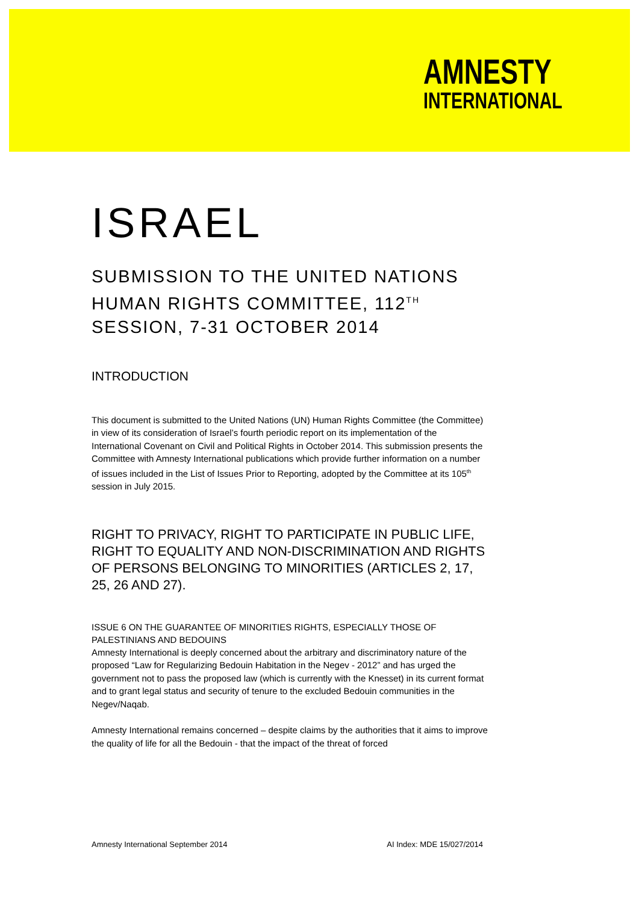AMNESTY
INTERNATIONAL
ISRAEL
SUBMISSION TO THE UNITED NATIONS HUMAN RIGHTS COMMITTEE, 112<sup>TH</sup> SESSION, 7-31 OCTOBER 2014
INTRODUCTION
This document is submitted to the United Nations (UN) Human Rights Committee (the Committee) in view of its consideration of Israel’s fourth periodic report on its implementation of the International Covenant on Civil and Political Rights in October 2014. This submission presents the Committee with Amnesty International publications which provide further information on a number of issues included in the List of Issues Prior to Reporting, adopted by the Committee at its 105<sup>th</sup> session in July 2015.
RIGHT TO PRIVACY, RIGHT TO PARTICIPATE IN PUBLIC LIFE, RIGHT TO EQUALITY AND NON-DISCRIMINATION AND RIGHTS OF PERSONS BELONGING TO MINORITIES (ARTICLES 2, 17, 25, 26 AND 27).
ISSUE 6 ON THE GUARANTEE OF MINORITIES RIGHTS, ESPECIALLY THOSE OF PALESTINIANS AND BEDOUINS
Amnesty International is deeply concerned about the arbitrary and discriminatory nature of the proposed “Law for Regularizing Bedouin Habitation in the Negev - 2012” and has urged the government not to pass the proposed law (which is currently with the Knesset) in its current format and to grant legal status and security of tenure to the excluded Bedouin communities in the Negev/Naqab.
Amnesty International remains concerned – despite claims by the authorities that it aims to improve the quality of life for all the Bedouin - that the impact of the threat of forced
Amnesty International September 2014 AI Index: MDE 15/027/2014